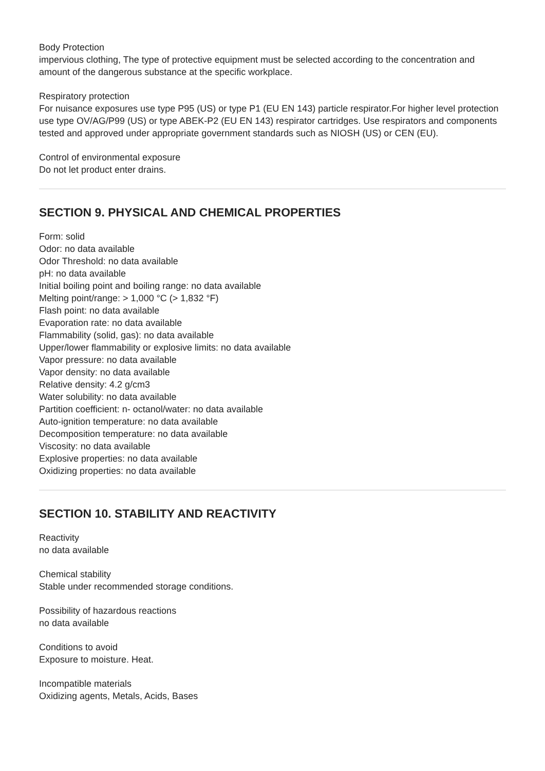Body Protection
impervious clothing, The type of protective equipment must be selected according to the concentration and amount of the dangerous substance at the specific workplace.
Respiratory protection
For nuisance exposures use type P95 (US) or type P1 (EU EN 143) particle respirator.For higher level protection use type OV/AG/P99 (US) or type ABEK-P2 (EU EN 143) respirator cartridges. Use respirators and components tested and approved under appropriate government standards such as NIOSH (US) or CEN (EU).
Control of environmental exposure
Do not let product enter drains.
SECTION 9. PHYSICAL AND CHEMICAL PROPERTIES
Form: solid
Odor: no data available
Odor Threshold: no data available
pH: no data available
Initial boiling point and boiling range: no data available
Melting point/range: > 1,000 °C (> 1,832 °F)
Flash point: no data available
Evaporation rate: no data available
Flammability (solid, gas): no data available
Upper/lower flammability or explosive limits: no data available
Vapor pressure: no data available
Vapor density: no data available
Relative density: 4.2 g/cm3
Water solubility: no data available
Partition coefficient: n- octanol/water: no data available
Auto-ignition temperature: no data available
Decomposition temperature: no data available
Viscosity: no data available
Explosive properties: no data available
Oxidizing properties: no data available
SECTION 10. STABILITY AND REACTIVITY
Reactivity
no data available
Chemical stability
Stable under recommended storage conditions.
Possibility of hazardous reactions
no data available
Conditions to avoid
Exposure to moisture. Heat.
Incompatible materials
Oxidizing agents, Metals, Acids, Bases